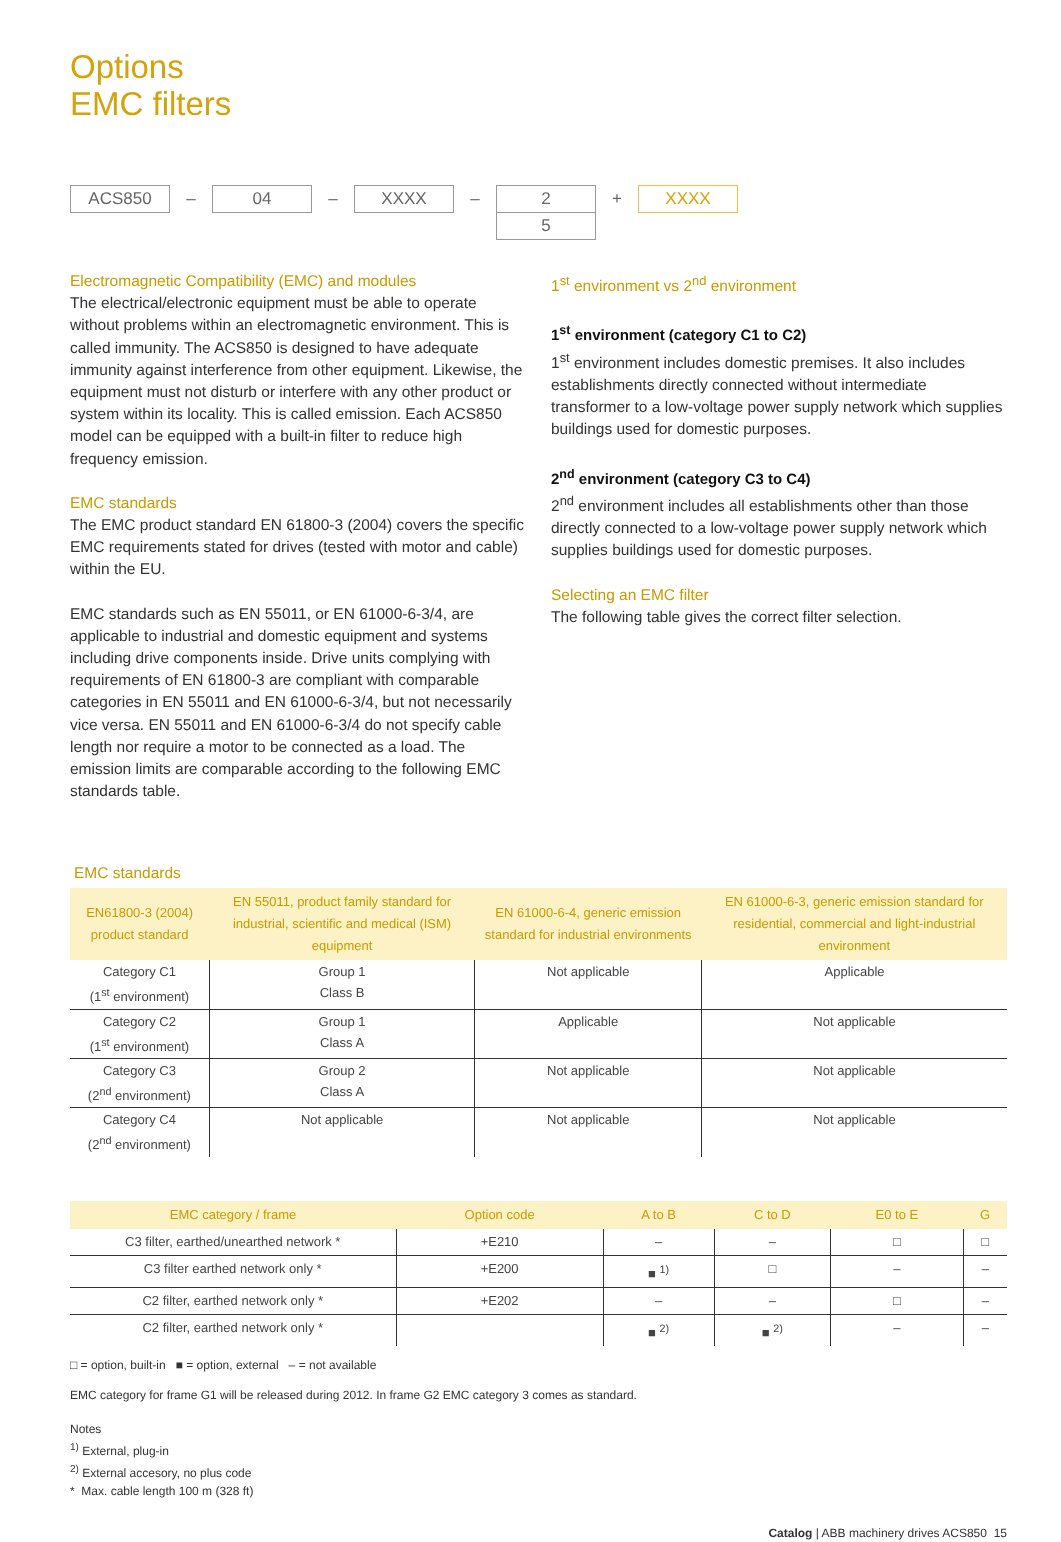Options
EMC filters
ACS850
–
04
–
XXXX
–
2
5
+
XXXX
Electromagnetic Compatibility (EMC) and modules
The electrical/electronic equipment must be able to operate without problems within an electromagnetic environment. This is called immunity. The ACS850 is designed to have adequate immunity against interference from other equipment. Likewise, the equipment must not disturb or interfere with any other product or system within its locality. This is called emission. Each ACS850 model can be equipped with a built-in filter to reduce high frequency emission.
EMC standards
The EMC product standard EN 61800-3 (2004) covers the specific EMC requirements stated for drives (tested with motor and cable) within the EU.
EMC standards such as EN 55011, or EN 61000-6-3/4, are applicable to industrial and domestic equipment and systems including drive components inside. Drive units complying with requirements of EN 61800-3 are compliant with comparable categories in EN 55011 and EN 61000-6-3/4, but not necessarily vice versa. EN 55011 and EN 61000-6-3/4 do not specify cable length nor require a motor to be connected as a load. The emission limits are comparable according to the following EMC standards table.
1<sup>st</sup> environment vs 2<sup>nd</sup> environment
1<sup>st</sup> environment (category C1 to C2)
1<sup>st</sup> environment includes domestic premises. It also includes establishments directly connected without intermediate transformer to a low-voltage power supply network which supplies buildings used for domestic purposes.
2<sup>nd</sup> environment (category C3 to C4)
2<sup>nd</sup> environment includes all establishments other than those directly connected to a low-voltage power supply network which supplies buildings used for domestic purposes.
Selecting an EMC filter
The following table gives the correct filter selection.
EMC standards
| EN61800-3 (2004) product standard | EN 55011, product family standard for industrial, scientific and medical (ISM) equipment | EN 61000-6-4, generic emission standard for industrial environments | EN 61000-6-3, generic emission standard for residential, commercial and light-industrial environment |
| --- | --- | --- | --- |
| Category C1 (1<sup>st</sup> environment) | Group 1 Class B | Not applicable | Applicable |
| Category C2 (1<sup>st</sup> environment) | Group 1 Class A | Applicable | Not applicable |
| Category C3 (2<sup>nd</sup> environment) | Group 2 Class A | Not applicable | Not applicable |
| Category C4 (2<sup>nd</sup> environment) | Not applicable | Not applicable | Not applicable |
| EMC category / frame | Option code | A to B | C to D | E0 to E | G |
| --- | --- | --- | --- | --- | --- |
| C3 filter, earthed/unearthed network * | +E210 | – | – | □ | □ |
| C3 filter earthed network only * | +E200 | ■ <sup>1)</sup> | □ | – | – |
| C2 filter, earthed network only * | +E202 | – | – | □ | – |
| C2 filter, earthed network only * | | ■ <sup>2)</sup> | ■ <sup>2)</sup> | – | – |
□ = option, built-in ■ = option, external – = not available
EMC category for frame G1 will be released during 2012. In frame G2 EMC category 3 comes as standard.
Notes
<sup>1)</sup> External, plug-in
<sup>2)</sup> External accesory, no plus code
* Max. cable length 100 m (328 ft)
Catalog | ABB machinery drives ACS850 15